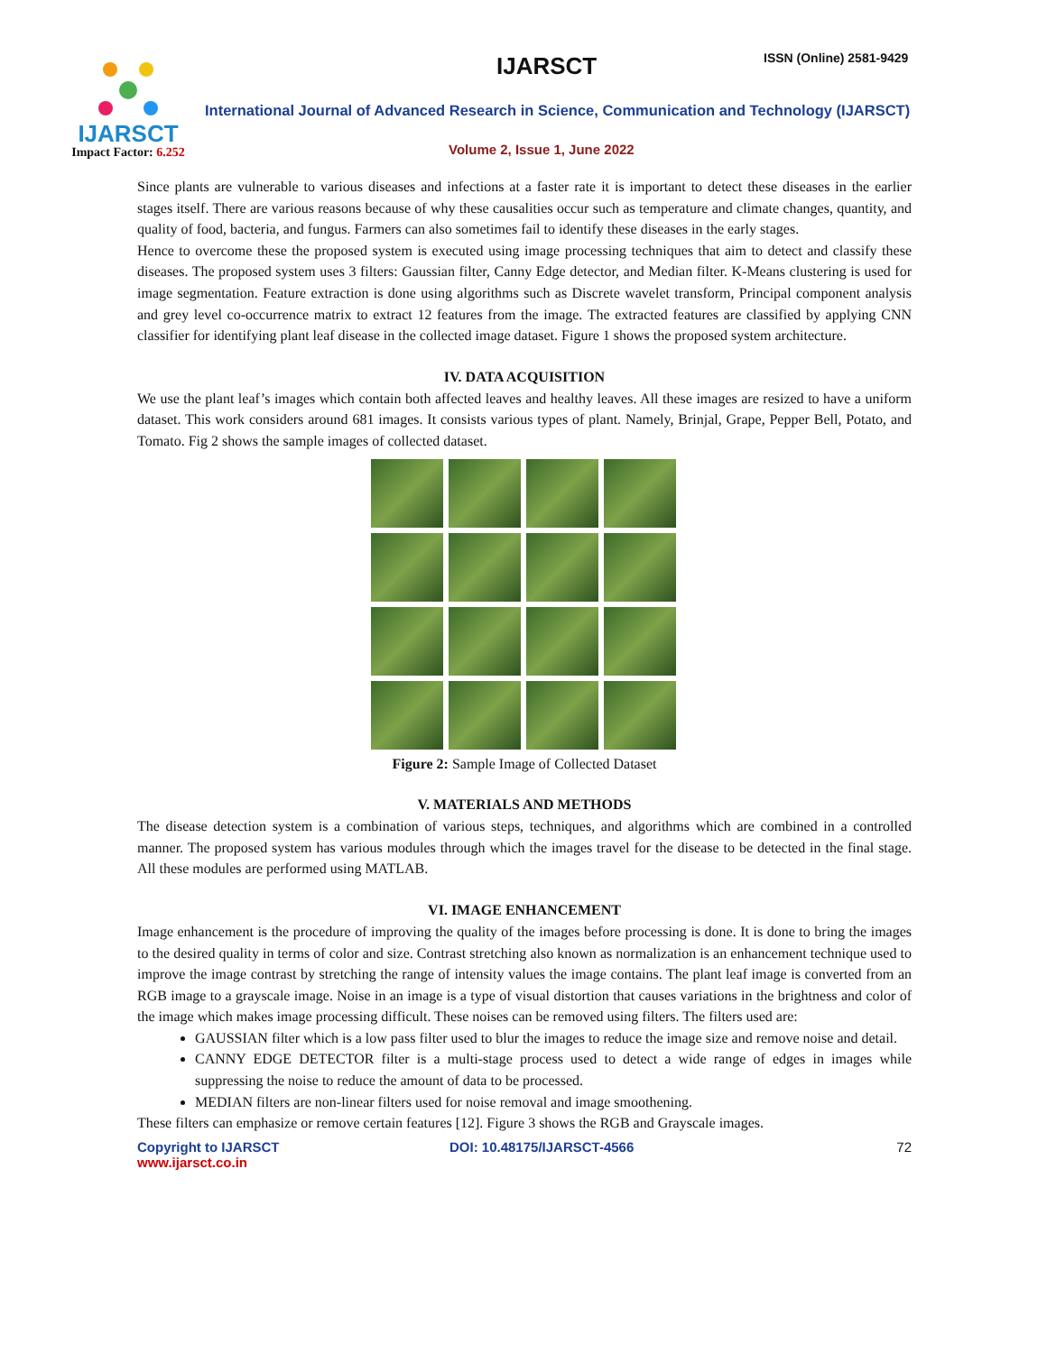IJARSCT ISSN (Online) 2581-9429
IJARSCT
Impact Factor: 6.252
International Journal of Advanced Research in Science, Communication and Technology (IJARSCT)
Volume 2, Issue 1, June 2022
Since plants are vulnerable to various diseases and infections at a faster rate it is important to detect these diseases in the earlier stages itself. There are various reasons because of why these causalities occur such as temperature and climate changes, quantity, and quality of food, bacteria, and fungus. Farmers can also sometimes fail to identify these diseases in the early stages.
Hence to overcome these the proposed system is executed using image processing techniques that aim to detect and classify these diseases. The proposed system uses 3 filters: Gaussian filter, Canny Edge detector, and Median filter. K-Means clustering is used for image segmentation. Feature extraction is done using algorithms such as Discrete wavelet transform, Principal component analysis and grey level co-occurrence matrix to extract 12 features from the image. The extracted features are classified by applying CNN classifier for identifying plant leaf disease in the collected image dataset. Figure 1 shows the proposed system architecture.
IV. DATA ACQUISITION
We use the plant leaf’s images which contain both affected leaves and healthy leaves. All these images are resized to have a uniform dataset. This work considers around 681 images. It consists various types of plant. Namely, Brinjal, Grape, Pepper Bell, Potato, and Tomato. Fig 2 shows the sample images of collected dataset.
Figure 2: Sample Image of Collected Dataset
V. MATERIALS AND METHODS
The disease detection system is a combination of various steps, techniques, and algorithms which are combined in a controlled manner. The proposed system has various modules through which the images travel for the disease to be detected in the final stage. All these modules are performed using MATLAB.
VI. IMAGE ENHANCEMENT
Image enhancement is the procedure of improving the quality of the images before processing is done. It is done to bring the images to the desired quality in terms of color and size. Contrast stretching also known as normalization is an enhancement technique used to improve the image contrast by stretching the range of intensity values the image contains. The plant leaf image is converted from an RGB image to a grayscale image. Noise in an image is a type of visual distortion that causes variations in the brightness and color of the image which makes image processing difficult. These noises can be removed using filters. The filters used are:
GAUSSIAN filter which is a low pass filter used to blur the images to reduce the image size and remove noise and detail.
CANNY EDGE DETECTOR filter is a multi-stage process used to detect a wide range of edges in images while suppressing the noise to reduce the amount of data to be processed.
MEDIAN filters are non-linear filters used for noise removal and image smoothening.
These filters can emphasize or remove certain features [12]. Figure 3 shows the RGB and Grayscale images.
Copyright to IJARSCT
www.ijarsct.co.in
DOI: 10.48175/IJARSCT-4566 72